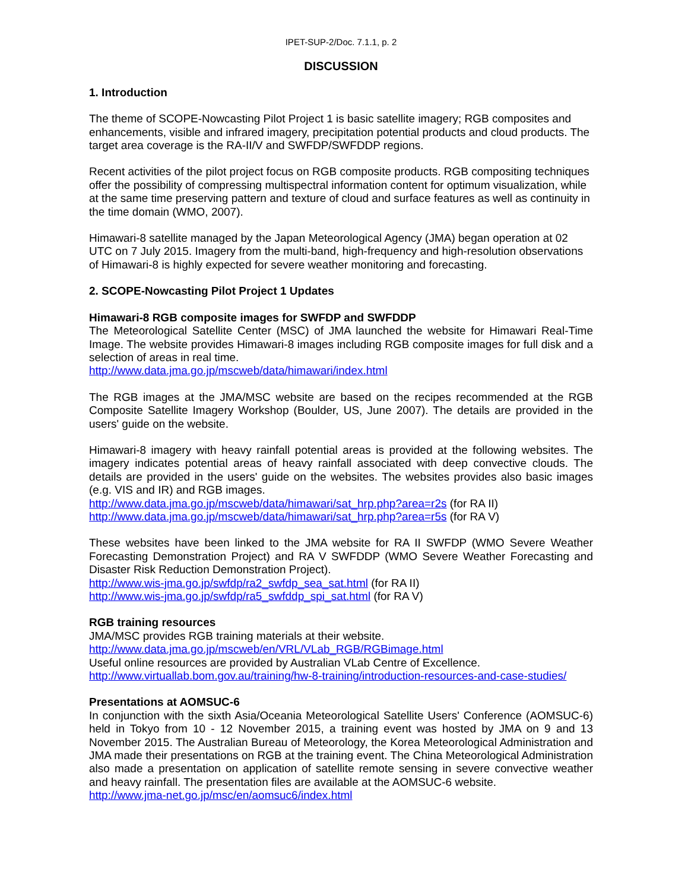IPET-SUP-2/Doc. 7.1.1, p. 2
DISCUSSION
1. Introduction
The theme of SCOPE-Nowcasting Pilot Project 1 is basic satellite imagery; RGB composites and enhancements, visible and infrared imagery, precipitation potential products and cloud products. The target area coverage is the RA-II/V and SWFDP/SWFDDP regions.
Recent activities of the pilot project focus on RGB composite products. RGB compositing techniques offer the possibility of compressing multispectral information content for optimum visualization, while at the same time preserving pattern and texture of cloud and surface features as well as continuity in the time domain (WMO, 2007).
Himawari-8 satellite managed by the Japan Meteorological Agency (JMA) began operation at 02 UTC on 7 July 2015. Imagery from the multi-band, high-frequency and high-resolution observations of Himawari-8 is highly expected for severe weather monitoring and forecasting.
2. SCOPE-Nowcasting Pilot Project 1 Updates
Himawari-8 RGB composite images for SWFDP and SWFDDP
The Meteorological Satellite Center (MSC) of JMA launched the website for Himawari Real-Time Image. The website provides Himawari-8 images including RGB composite images for full disk and a selection of areas in real time.
http://www.data.jma.go.jp/mscweb/data/himawari/index.html
The RGB images at the JMA/MSC website are based on the recipes recommended at the RGB Composite Satellite Imagery Workshop (Boulder, US, June 2007). The details are provided in the users' guide on the website.
Himawari-8 imagery with heavy rainfall potential areas is provided at the following websites. The imagery indicates potential areas of heavy rainfall associated with deep convective clouds. The details are provided in the users' guide on the websites. The websites provides also basic images (e.g. VIS and IR) and RGB images.
http://www.data.jma.go.jp/mscweb/data/himawari/sat_hrp.php?area=r2s (for RA II)
http://www.data.jma.go.jp/mscweb/data/himawari/sat_hrp.php?area=r5s (for RA V)
These websites have been linked to the JMA website for RA II SWFDP (WMO Severe Weather Forecasting Demonstration Project) and RA V SWFDDP (WMO Severe Weather Forecasting and Disaster Risk Reduction Demonstration Project).
http://www.wis-jma.go.jp/swfdp/ra2_swfdp_sea_sat.html (for RA II)
http://www.wis-jma.go.jp/swfdp/ra5_swfddp_spi_sat.html (for RA V)
RGB training resources
JMA/MSC provides RGB training materials at their website.
http://www.data.jma.go.jp/mscweb/en/VRL/VLab_RGB/RGBimage.html
Useful online resources are provided by Australian VLab Centre of Excellence.
http://www.virtuallab.bom.gov.au/training/hw-8-training/introduction-resources-and-case-studies/
Presentations at AOMSUC-6
In conjunction with the sixth Asia/Oceania Meteorological Satellite Users' Conference (AOMSUC-6) held in Tokyo from 10 - 12 November 2015, a training event was hosted by JMA on 9 and 13 November 2015. The Australian Bureau of Meteorology, the Korea Meteorological Administration and JMA made their presentations on RGB at the training event. The China Meteorological Administration also made a presentation on application of satellite remote sensing in severe convective weather and heavy rainfall. The presentation files are available at the AOMSUC-6 website.
http://www.jma-net.go.jp/msc/en/aomsuc6/index.html